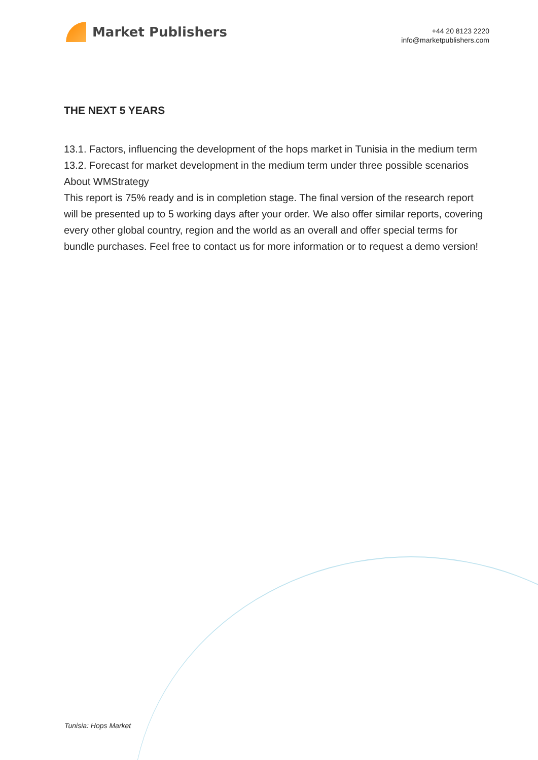Market Publishers
+44 20 8123 2220
info@marketpublishers.com
THE NEXT 5 YEARS
13.1. Factors, influencing the development of the hops market in Tunisia in the medium term
13.2. Forecast for market development in the medium term under three possible scenarios
About WMStrategy
This report is 75% ready and is in completion stage. The final version of the research report will be presented up to 5 working days after your order. We also offer similar reports, covering every other global country, region and the world as an overall and offer special terms for bundle purchases. Feel free to contact us for more information or to request a demo version!
Tunisia: Hops Market